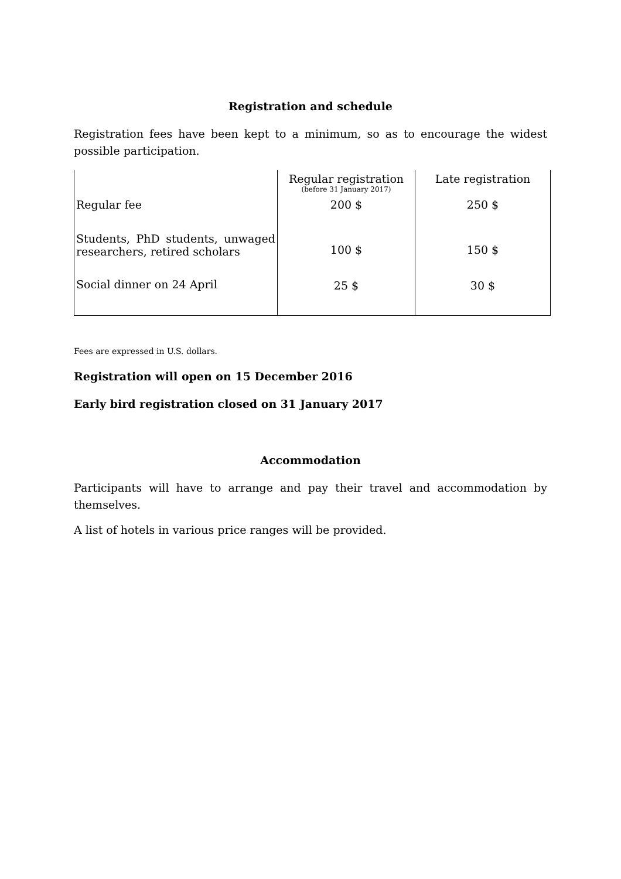Registration and schedule
Registration fees have been kept to a minimum, so as to encourage the widest possible participation.
| | Regular registration (before 31 January 2017) | Late registration |
| Regular fee | 200 $ | 250 $ |
| Students, PhD students, unwaged researchers, retired scholars | 100 $ | 150 $ |
| Social dinner on 24 April | 25 $ | 30 $ |
Fees are expressed in U.S. dollars.
Registration will open on 15 December 2016
Early bird registration closed on 31 January 2017
Accommodation
Participants will have to arrange and pay their travel and accommodation by themselves.
A list of hotels in various price ranges will be provided.